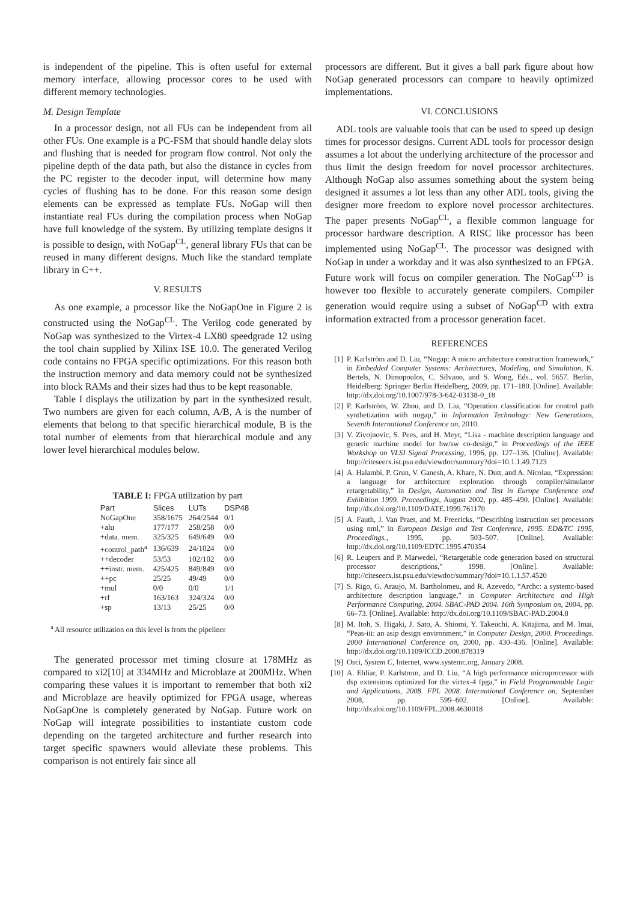is independent of the pipeline. This is often useful for external memory interface, allowing processor cores to be used with different memory technologies.
M. Design Template
In a processor design, not all FUs can be independent from all other FUs. One example is a PC-FSM that should handle delay slots and flushing that is needed for program flow control. Not only the pipeline depth of the data path, but also the distance in cycles from the PC register to the decoder input, will determine how many cycles of flushing has to be done. For this reason some design elements can be expressed as template FUs. NoGap will then instantiate real FUs during the compilation process when NoGap have full knowledge of the system. By utilizing template designs it is possible to design, with NoGap<sup>CL</sup>, general library FUs that can be reused in many different designs. Much like the standard template library in C++.
V. RESULTS
As one example, a processor like the NoGapOne in Figure 2 is constructed using the NoGap<sup>CL</sup>. The Verilog code generated by NoGap was synthesized to the Virtex-4 LX80 speedgrade 12 using the tool chain supplied by Xilinx ISE 10.0. The generated Verilog code contains no FPGA specific optimizations. For this reason both the instruction memory and data memory could not be synthesized into block RAMs and their sizes had thus to be kept reasonable.
Table I displays the utilization by part in the synthesized result. Two numbers are given for each column, A/B, A is the number of elements that belong to that specific hierarchical module, B is the total number of elements from that hierarchical module and any lower level hierarchical modules below.
TABLE I: FPGA utilization by part
| Part | Slices | LUTs | DSP48 |
| --- | --- | --- | --- |
| NoGapOne | 358/1675 | 264/2544 | 0/1 |
| +alu | 177/177 | 258/258 | 0/0 |
| +data. mem. | 325/325 | 649/649 | 0/0 |
| +control_path<sup>a</sup> | 136/639 | 24/1024 | 0/0 |
| ++decoder | 53/53 | 102/102 | 0/0 |
| ++instr. mem. | 425/425 | 849/849 | 0/0 |
| ++pc | 25/25 | 49/49 | 0/0 |
| +mul | 0/0 | 0/0 | 1/1 |
| +rf | 163/163 | 324/324 | 0/0 |
| +sp | 13/13 | 25/25 | 0/0 |
<sup>a</sup> All resource utilization on this level is from the pipeliner
The generated processor met timing closure at 178MHz as compared to xi2[10] at 334MHz and Microblaze at 200MHz. When comparing these values it is important to remember that both xi2 and Microblaze are heavily optimized for FPGA usage, whereas NoGapOne is completely generated by NoGap. Future work on NoGap will integrate possibilities to instantiate custom code depending on the targeted architecture and further research into target specific spawners would alleviate these problems. This comparison is not entirely fair since all
processors are different. But it gives a ball park figure about how NoGap generated processors can compare to heavily optimized implementations.
VI. CONCLUSIONS
ADL tools are valuable tools that can be used to speed up design times for processor designs. Current ADL tools for processor design assumes a lot about the underlying architecture of the processor and thus limit the design freedom for novel processor architectures. Although NoGap also assumes something about the system being designed it assumes a lot less than any other ADL tools, giving the designer more freedom to explore novel processor architectures. The paper presents NoGap<sup>CL</sup>, a flexible common language for processor hardware description. A RISC like processor has been implemented using NoGap<sup>CL</sup>. The processor was designed with NoGap in under a workday and it was also synthesized to an FPGA. Future work will focus on compiler generation. The NoGap<sup>CD</sup> is however too flexible to accurately generate compilers. Compiler generation would require using a subset of NoGap<sup>CD</sup> with extra information extracted from a processor generation facet.
REFERENCES
[1] P. Karlström and D. Liu, “Nogap: A micro architecture construction framework,” in Embedded Computer Systems: Architectures, Modeling, and Simulation, K. Bertels, N. Dimopoulos, C. Silvano, and S. Wong, Eds., vol. 5657. Berlin, Heidelberg: Springer Berlin Heidelberg, 2009, pp. 171–180. [Online]. Available: http://dx.doi.org/10.1007/978-3-642-03138-0_18
[2] P. Karlström, W. Zhou, and D. Liu, “Operation classification for control path synthetization with nogap,” in Information Technology: New Generations, Seventh International Conference on, 2010.
[3] V. Zivojnovic, S. Pees, and H. Meyr, “Lisa - machine description language and generic machine model for hw/sw co-design,” in Proceedings of the IEEE Workshop on VLSI Signal Processing, 1996, pp. 127–136. [Online]. Available: http://citeseerx.ist.psu.edu/viewdoc/summary?doi=10.1.1.49.7123
[4] A. Halambi, P. Grun, V. Ganesh, A. Khare, N. Dutt, and A. Nicolau, “Expression: a language for architecture exploration through compiler/simulator retargetability,” in Design, Automation and Test in Europe Conference and Exhibition 1999. Proceedings, August 2002, pp. 485–490. [Online]. Available: http://dx.doi.org/10.1109/DATE.1999.761170
[5] A. Fauth, J. Van Praet, and M. Freericks, “Describing instruction set processors using nml,” in European Design and Test Conference, 1995. ED&TC 1995, Proceedings., 1995, pp. 503–507. [Online]. Available: http://dx.doi.org/10.1109/EDTC.1995.470354
[6] R. Leupers and P. Marwedel, “Retargetable code generation based on structural processor descriptions,” 1998. [Online]. Available: http://citeseerx.ist.psu.edu/viewdoc/summary?doi=10.1.1.57.4520
[7] S. Rigo, G. Araujo, M. Bartholomeu, and R. Azevedo, “Archc: a systemc-based architecture description language,” in Computer Architecture and High Performance Computing, 2004. SBAC-PAD 2004. 16th Symposium on, 2004, pp. 66–73. [Online]. Available: http://dx.doi.org/10.1109/SBAC-PAD.2004.8
[8] M. Itoh, S. Higaki, J. Sato, A. Shiomi, Y. Takeuchi, A. Kitajima, and M. Imai, “Peas-iii: an asip design environment,” in Computer Design, 2000. Proceedings. 2000 International Conference on, 2000, pp. 430–436. [Online]. Available: http://dx.doi.org/10.1109/ICCD.2000.878319
[9] Osci, System C, Internet, www.systemc.org, January 2008.
[10] A. Ehliar, P. Karlstrom, and D. Liu, “A high performance microprocessor with dsp extensions optimized for the virtex-4 fpga,” in Field Programmable Logic and Applications, 2008. FPL 2008. International Conference on, September 2008, pp. 599–602. [Online]. Available: http://dx.doi.org/10.1109/FPL.2008.4630018